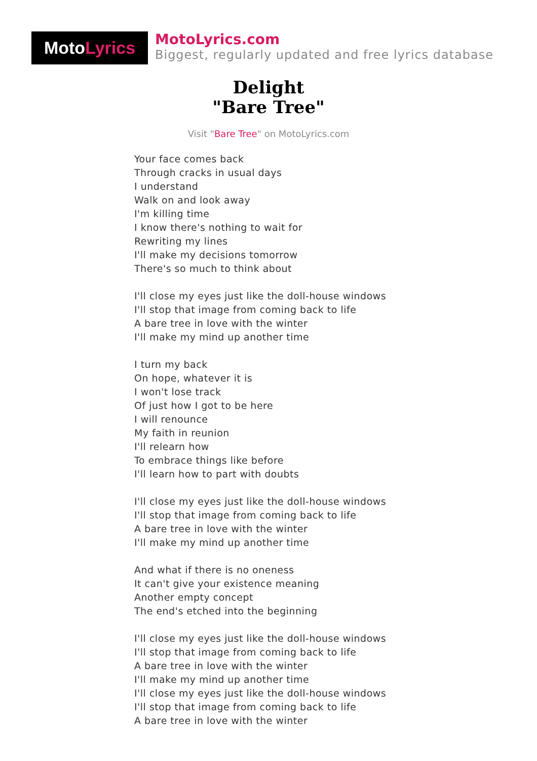MotoLyrics
MotoLyrics.com
Biggest, regularly updated and free lyrics database
Delight
"Bare Tree"
Visit "Bare Tree" on MotoLyrics.com
Your face comes back
Through cracks in usual days
I understand
Walk on and look away
I'm killing time
I know there's nothing to wait for
Rewriting my lines
I'll make my decisions tomorrow
There's so much to think about
I'll close my eyes just like the doll-house windows
I'll stop that image from coming back to life
A bare tree in love with the winter
I'll make my mind up another time
I turn my back
On hope, whatever it is
I won't lose track
Of just how I got to be here
I will renounce
My faith in reunion
I'll relearn how
To embrace things like before
I'll learn how to part with doubts
I'll close my eyes just like the doll-house windows
I'll stop that image from coming back to life
A bare tree in love with the winter
I'll make my mind up another time
And what if there is no oneness
It can't give your existence meaning
Another empty concept
The end's etched into the beginning
I'll close my eyes just like the doll-house windows
I'll stop that image from coming back to life
A bare tree in love with the winter
I'll make my mind up another time
I'll close my eyes just like the doll-house windows
I'll stop that image from coming back to life
A bare tree in love with the winter